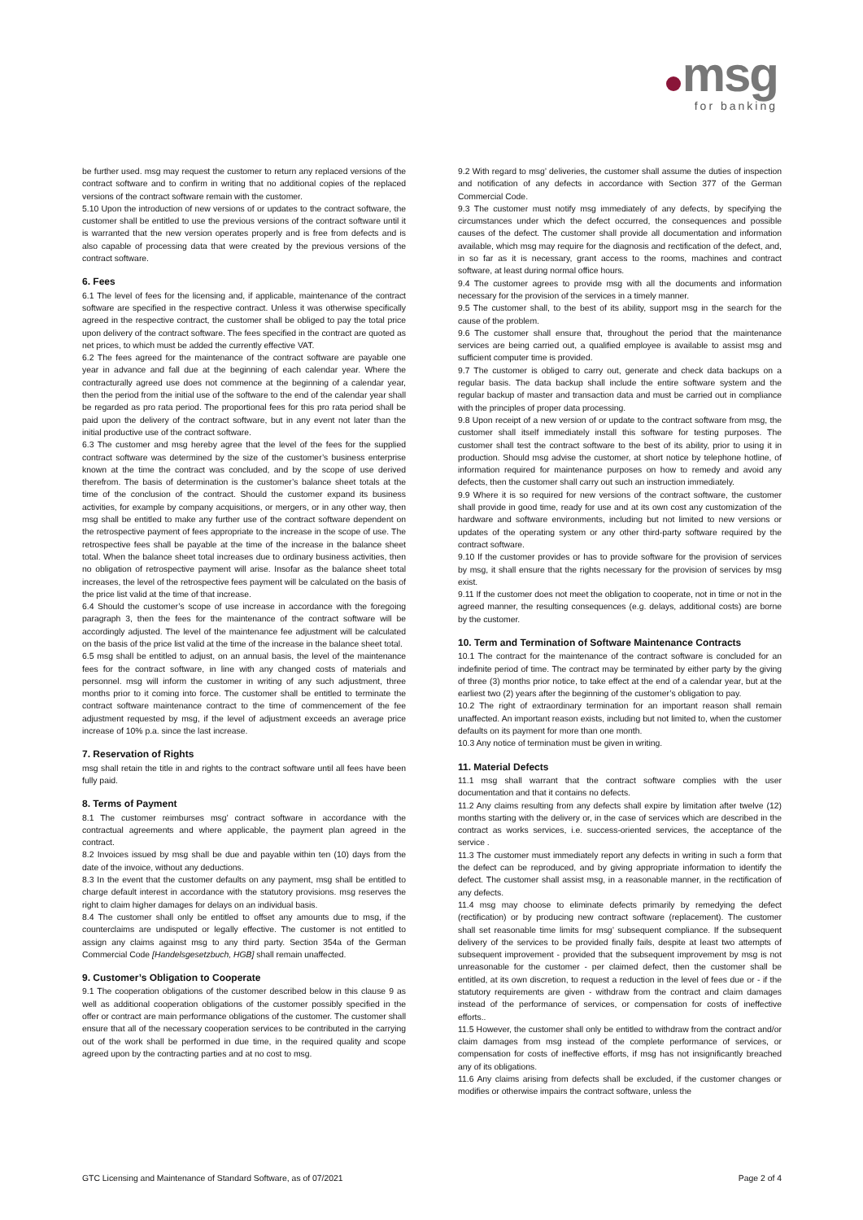msg
for banking
be further used. msg may request the customer to return any replaced versions of the contract software and to confirm in writing that no additional copies of the replaced versions of the contract software remain with the customer.
5.10 Upon the introduction of new versions of or updates to the contract software, the customer shall be entitled to use the previous versions of the contract software until it is warranted that the new version operates properly and is free from defects and is also capable of processing data that were created by the previous versions of the contract software.
6. Fees
6.1 The level of fees for the licensing and, if applicable, maintenance of the contract software are specified in the respective contract. Unless it was otherwise specifically agreed in the respective contract, the customer shall be obliged to pay the total price upon delivery of the contract software. The fees specified in the contract are quoted as net prices, to which must be added the currently effective VAT.
6.2 The fees agreed for the maintenance of the contract software are payable one year in advance and fall due at the beginning of each calendar year. Where the contracturally agreed use does not commence at the beginning of a calendar year, then the period from the initial use of the software to the end of the calendar year shall be regarded as pro rata period. The proportional fees for this pro rata period shall be paid upon the delivery of the contract software, but in any event not later than the initial productive use of the contract software.
6.3 The customer and msg hereby agree that the level of the fees for the supplied contract software was determined by the size of the customer’s business enterprise known at the time the contract was concluded, and by the scope of use derived therefrom. The basis of determination is the customer’s balance sheet totals at the time of the conclusion of the contract. Should the customer expand its business activities, for example by company acquisitions, or mergers, or in any other way, then msg shall be entitled to make any further use of the contract software dependent on the retrospective payment of fees appropriate to the increase in the scope of use. The retrospective fees shall be payable at the time of the increase in the balance sheet total. When the balance sheet total increases due to ordinary business activities, then no obligation of retrospective payment will arise. Insofar as the balance sheet total increases, the level of the retrospective fees payment will be calculated on the basis of the price list valid at the time of that increase.
6.4 Should the customer’s scope of use increase in accordance with the foregoing paragraph 3, then the fees for the maintenance of the contract software will be accordingly adjusted. The level of the maintenance fee adjustment will be calculated on the basis of the price list valid at the time of the increase in the balance sheet total.
6.5 msg shall be entitled to adjust, on an annual basis, the level of the maintenance fees for the contract software, in line with any changed costs of materials and personnel. msg will inform the customer in writing of any such adjustment, three months prior to it coming into force. The customer shall be entitled to terminate the contract software maintenance contract to the time of commencement of the fee adjustment requested by msg, if the level of adjustment exceeds an average price increase of 10% p.a. since the last increase.
7. Reservation of Rights
msg shall retain the title in and rights to the contract software until all fees have been fully paid.
8. Terms of Payment
8.1 The customer reimburses msg’ contract software in accordance with the contractual agreements and where applicable, the payment plan agreed in the contract.
8.2 Invoices issued by msg shall be due and payable within ten (10) days from the date of the invoice, without any deductions.
8.3 In the event that the customer defaults on any payment, msg shall be entitled to charge default interest in accordance with the statutory provisions. msg reserves the right to claim higher damages for delays on an individual basis.
8.4 The customer shall only be entitled to offset any amounts due to msg, if the counterclaims are undisputed or legally effective. The customer is not entitled to assign any claims against msg to any third party. Section 354a of the German Commercial Code [Handelsgesetzbuch, HGB] shall remain unaffected.
9. Customer’s Obligation to Cooperate
9.1 The cooperation obligations of the customer described below in this clause 9 as well as additional cooperation obligations of the customer possibly specified in the offer or contract are main performance obligations of the customer. The customer shall ensure that all of the necessary cooperation services to be contributed in the carrying out of the work shall be performed in due time, in the required quality and scope agreed upon by the contracting parties and at no cost to msg.
9.2 With regard to msg’ deliveries, the customer shall assume the duties of inspection and notification of any defects in accordance with Section 377 of the German Commercial Code.
9.3 The customer must notify msg immediately of any defects, by specifying the circumstances under which the defect occurred, the consequences and possible causes of the defect. The customer shall provide all documentation and information available, which msg may require for the diagnosis and rectification of the defect, and, in so far as it is necessary, grant access to the rooms, machines and contract software, at least during normal office hours.
9.4 The customer agrees to provide msg with all the documents and information necessary for the provision of the services in a timely manner.
9.5 The customer shall, to the best of its ability, support msg in the search for the cause of the problem.
9.6 The customer shall ensure that, throughout the period that the maintenance services are being carried out, a qualified employee is available to assist msg and sufficient computer time is provided.
9.7 The customer is obliged to carry out, generate and check data backups on a regular basis. The data backup shall include the entire software system and the regular backup of master and transaction data and must be carried out in compliance with the principles of proper data processing.
9.8 Upon receipt of a new version of or update to the contract software from msg, the customer shall itself immediately install this software for testing purposes. The customer shall test the contract software to the best of its ability, prior to using it in production. Should msg advise the customer, at short notice by telephone hotline, of information required for maintenance purposes on how to remedy and avoid any defects, then the customer shall carry out such an instruction immediately.
9.9 Where it is so required for new versions of the contract software, the customer shall provide in good time, ready for use and at its own cost any customization of the hardware and software environments, including but not limited to new versions or updates of the operating system or any other third-party software required by the contract software.
9.10 If the customer provides or has to provide software for the provision of services by msg, it shall ensure that the rights necessary for the provision of services by msg exist.
9.11 If the customer does not meet the obligation to cooperate, not in time or not in the agreed manner, the resulting consequences (e.g. delays, additional costs) are borne by the customer.
10. Term and Termination of Software Maintenance Contracts
10.1 The contract for the maintenance of the contract software is concluded for an indefinite period of time. The contract may be terminated by either party by the giving of three (3) months prior notice, to take effect at the end of a calendar year, but at the earliest two (2) years after the beginning of the customer’s obligation to pay.
10.2 The right of extraordinary termination for an important reason shall remain unaffected. An important reason exists, including but not limited to, when the customer defaults on its payment for more than one month.
10.3 Any notice of termination must be given in writing.
11. Material Defects
11.1 msg shall warrant that the contract software complies with the user documentation and that it contains no defects.
11.2 Any claims resulting from any defects shall expire by limitation after twelve (12) months starting with the delivery or, in the case of services which are described in the contract as works services, i.e. success-oriented services, the acceptance of the service .
11.3 The customer must immediately report any defects in writing in such a form that the defect can be reproduced, and by giving appropriate information to identify the defect. The customer shall assist msg, in a reasonable manner, in the rectification of any defects.
11.4 msg may choose to eliminate defects primarily by remedying the defect (rectification) or by producing new contract software (replacement). The customer shall set reasonable time limits for msg’ subsequent compliance. If the subsequent delivery of the services to be provided finally fails, despite at least two attempts of subsequent improvement - provided that the subsequent improvement by msg is not unreasonable for the customer - per claimed defect, then the customer shall be entitled, at its own discretion, to request a reduction in the level of fees due or - if the statutory requirements are given - withdraw from the contract and claim damages instead of the performance of services, or compensation for costs of ineffective efforts..
11.5 However, the customer shall only be entitled to withdraw from the contract and/or claim damages from msg instead of the complete performance of services, or compensation for costs of ineffective efforts, if msg has not insignificantly breached any of its obligations.
11.6 Any claims arising from defects shall be excluded, if the customer changes or modifies or otherwise impairs the contract software, unless the
GTC Licensing and Maintenance of Standard Software, as of 07/2021 Page 2 of 4